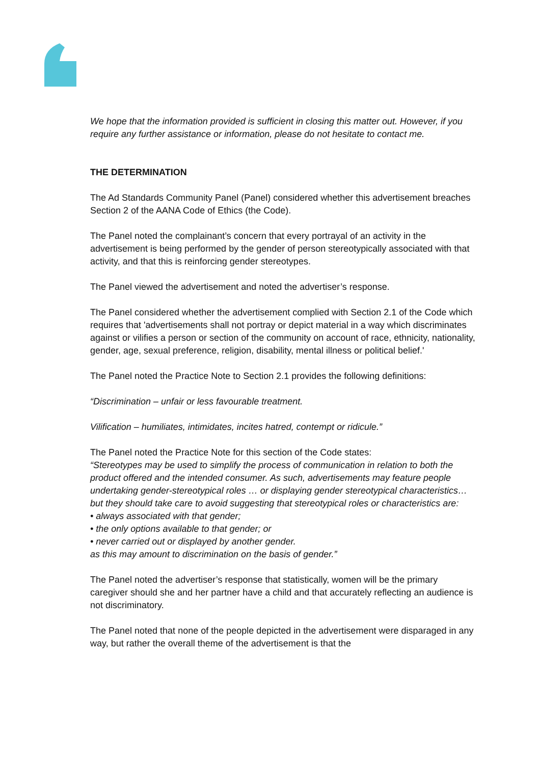We hope that the information provided is sufficient in closing this matter out. However, if you require any further assistance or information, please do not hesitate to contact me.
THE DETERMINATION
The Ad Standards Community Panel (Panel) considered whether this advertisement breaches Section 2 of the AANA Code of Ethics (the Code).
The Panel noted the complainant’s concern that every portrayal of an activity in the advertisement is being performed by the gender of person stereotypically associated with that activity, and that this is reinforcing gender stereotypes.
The Panel viewed the advertisement and noted the advertiser’s response.
The Panel considered whether the advertisement complied with Section 2.1 of the Code which requires that 'advertisements shall not portray or depict material in a way which discriminates against or vilifies a person or section of the community on account of race, ethnicity, nationality, gender, age, sexual preference, religion, disability, mental illness or political belief.'
The Panel noted the Practice Note to Section 2.1 provides the following definitions:
“Discrimination – unfair or less favourable treatment.
Vilification – humiliates, intimidates, incites hatred, contempt or ridicule.”
The Panel noted the Practice Note for this section of the Code states:
“Stereotypes may be used to simplify the process of communication in relation to both the product offered and the intended consumer. As such, advertisements may feature people undertaking gender-stereotypical roles … or displaying gender stereotypical characteristics… but they should take care to avoid suggesting that stereotypical roles or characteristics are:
• always associated with that gender;
• the only options available to that gender; or
• never carried out or displayed by another gender.
as this may amount to discrimination on the basis of gender.”
The Panel noted the advertiser’s response that statistically, women will be the primary caregiver should she and her partner have a child and that accurately reflecting an audience is not discriminatory.
The Panel noted that none of the people depicted in the advertisement were disparaged in any way, but rather the overall theme of the advertisement is that the